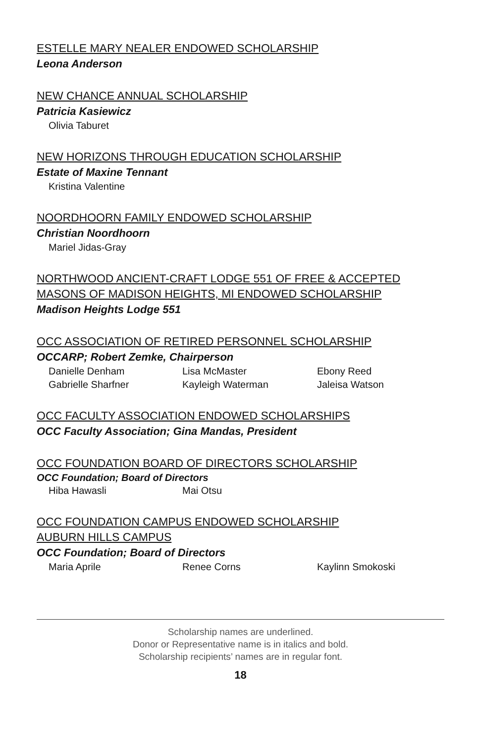ESTELLE MARY NEALER ENDOWED SCHOLARSHIP
Leona Anderson
NEW CHANCE ANNUAL SCHOLARSHIP
Patricia Kasiewicz
Olivia Taburet
NEW HORIZONS THROUGH EDUCATION SCHOLARSHIP
Estate of Maxine Tennant
Kristina Valentine
NOORDHOORN FAMILY ENDOWED SCHOLARSHIP
Christian Noordhoorn
Mariel Jidas-Gray
NORTHWOOD ANCIENT-CRAFT LODGE 551 OF FREE & ACCEPTED MASONS OF MADISON HEIGHTS, MI ENDOWED SCHOLARSHIP
Madison Heights Lodge 551
OCC ASSOCIATION OF RETIRED PERSONNEL SCHOLARSHIP
OCCARP; Robert Zemke, Chairperson
Danielle Denham Lisa McMaster Ebony Reed Gabrielle Sharfner Kayleigh Waterman Jaleisa Watson
OCC FACULTY ASSOCIATION ENDOWED SCHOLARSHIPS
OCC Faculty Association; Gina Mandas, President
OCC FOUNDATION BOARD OF DIRECTORS SCHOLARSHIP
OCC Foundation; Board of Directors
Hiba Hawasli Mai Otsu
OCC FOUNDATION CAMPUS ENDOWED SCHOLARSHIP
AUBURN HILLS CAMPUS
OCC Foundation; Board of Directors
Maria Aprile Renee Corns Kaylinn Smokoski
Scholarship names are underlined.
Donor or Representative name is in italics and bold.
Scholarship recipients’ names are in regular font.
18